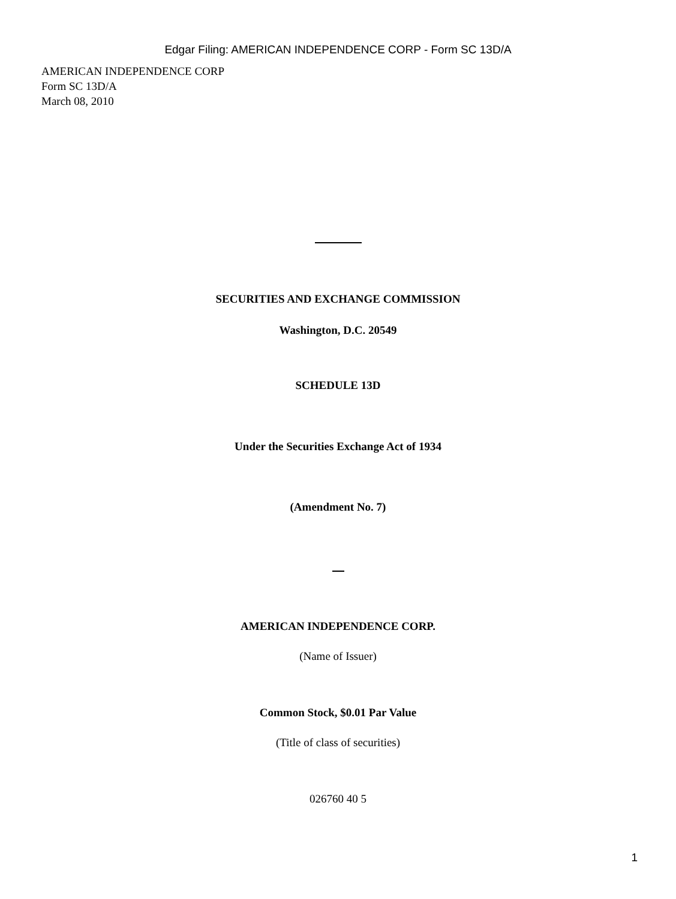Edgar Filing: AMERICAN INDEPENDENCE CORP - Form SC 13D/A
AMERICAN INDEPENDENCE CORP
Form SC 13D/A
March 08, 2010
SECURITIES AND EXCHANGE COMMISSION
Washington, D.C. 20549
SCHEDULE 13D
Under the Securities Exchange Act of 1934
(Amendment No. 7)
AMERICAN INDEPENDENCE CORP.
(Name of Issuer)
Common Stock, $0.01 Par Value
(Title of class of securities)
026760 40 5
1